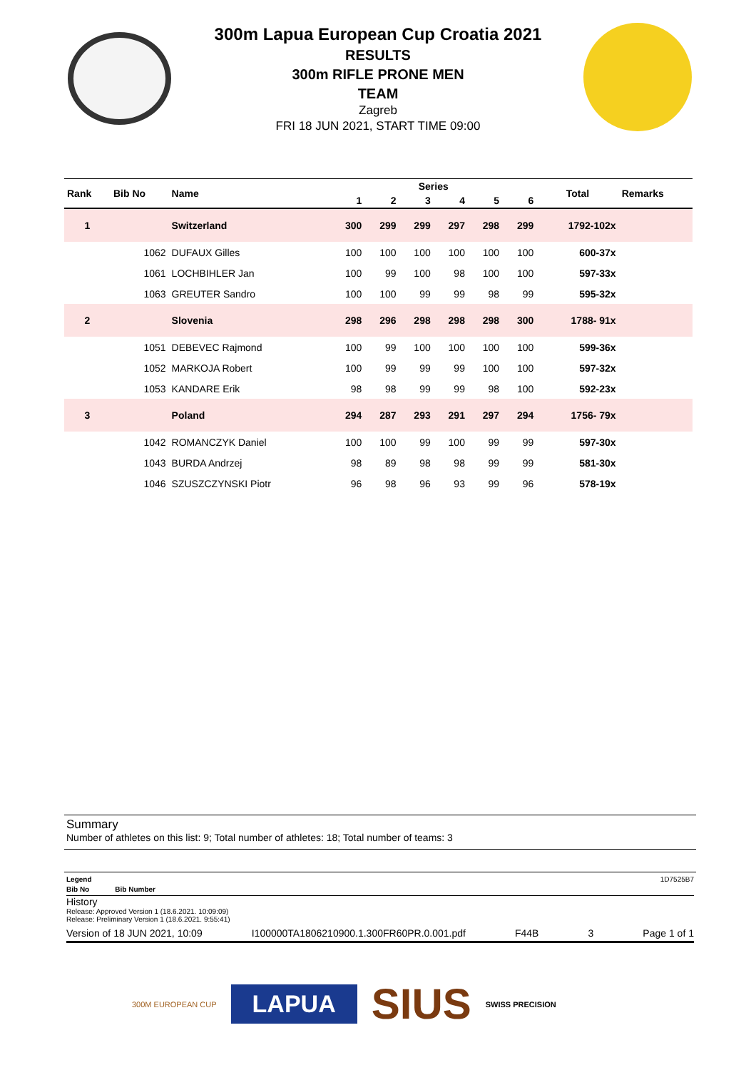300m Lapua European Cup Croatia 2021
RESULTS
300m RIFLE PRONE MEN
TEAM
Zagreb
FRI 18 JUN 2021, START TIME 09:00
| Rank | Bib No | Name | Series | | | | | | Total | Remarks |
| --- | --- | --- | --- | --- | --- | --- | --- | --- | --- | --- |
| | | | 1 | 2 | 3 | 4 | 5 | 6 | | |
| 1 | | Switzerland | 300 | 299 | 299 | 297 | 298 | 299 | 1792-102x | |
| | 1062 | DUFAUX Gilles | 100 | 100 | 100 | 100 | 100 | 100 | 600-37x | |
| | 1061 | LOCHBIHLER Jan | 100 | 99 | 100 | 98 | 100 | 100 | 597-33x | |
| | 1063 | GREUTER Sandro | 100 | 100 | 99 | 99 | 98 | 99 | 595-32x | |
| 2 | | Slovenia | 298 | 296 | 298 | 298 | 298 | 300 | 1788- 91x | |
| | 1051 | DEBEVEC Rajmond | 100 | 99 | 100 | 100 | 100 | 100 | 599-36x | |
| | 1052 | MARKOJA Robert | 100 | 99 | 99 | 99 | 100 | 100 | 597-32x | |
| | 1053 | KANDARE Erik | 98 | 98 | 99 | 99 | 98 | 100 | 592-23x | |
| 3 | | Poland | 294 | 287 | 293 | 291 | 297 | 294 | 1756- 79x | |
| | 1042 | ROMANCZYK Daniel | 100 | 100 | 99 | 100 | 99 | 99 | 597-30x | |
| | 1043 | BURDA Andrzej | 98 | 89 | 98 | 98 | 99 | 99 | 581-30x | |
| | 1046 | SZUSZCZYNSKI Piotr | 96 | 98 | 96 | 93 | 99 | 96 | 578-19x | |
Summary
Number of athletes on this list: 9; Total number of athletes: 18; Total number of teams: 3
Legend 1D7525B7
Bib No Bib Number
History
Release: Approved Version 1 (18.6.2021. 10:09:09)
Release: Preliminary Version 1 (18.6.2021. 9:55:41)
Version of 18 JUN 2021, 10:09 I100000TA1806210900.1.300FR60PR.0.001.pdf F44B 3 Page 1 of 1
300M EUROPEAN CUP LAPUA SIUS SWISS PRECISION